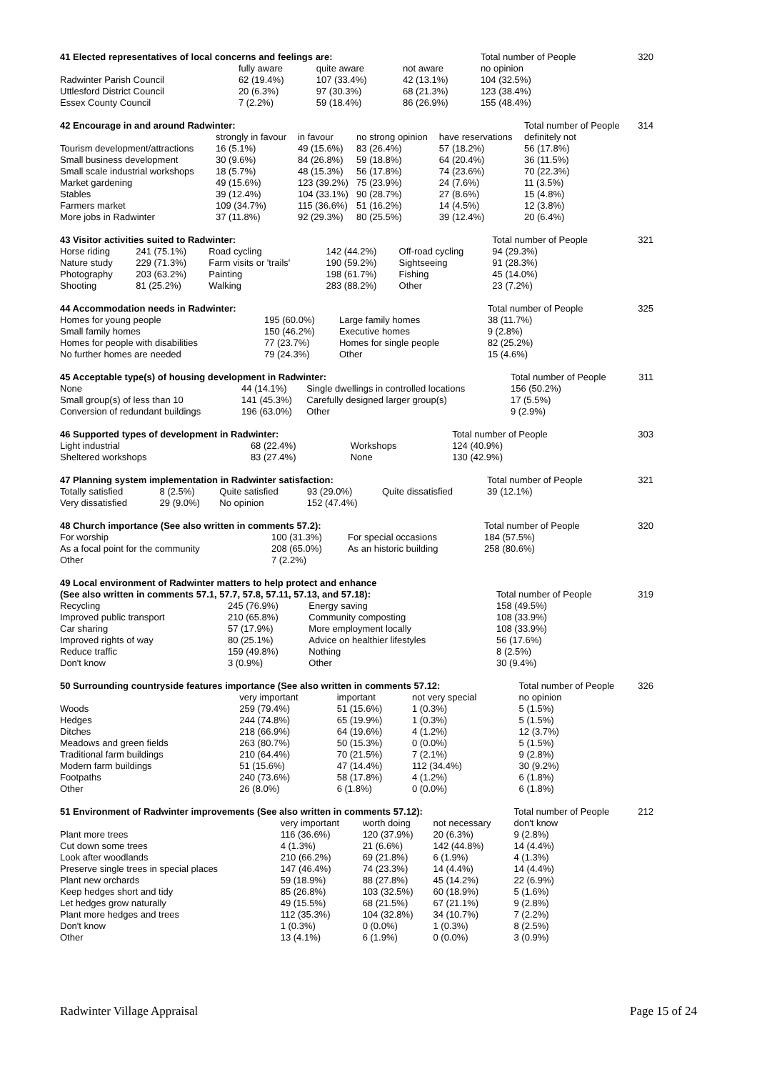| 41 Elected representatives of local concerns and feelings are: | | | | Total number of People | 320 |
| | fully aware | quite aware | not aware | no opinion | |
| Radwinter Parish Council | 62 (19.4%) | 107 (33.4%) | 42 (13.1%) | 104 (32.5%) | |
| Uttlesford District Council | 20 (6.3%) | 97 (30.3%) | 68 (21.3%) | 123 (38.4%) | |
| Essex County Council | 7 (2.2%) | 59 (18.4%) | 86 (26.9%) | 155 (48.4%) | |
| 42 Encourage in and around Radwinter: | | | | | Total number of People | 314 |
| | strongly in favour | in favour | no strong opinion | have reservations | definitely not | |
| Tourism development/attractions | 16 (5.1%) | 49 (15.6%) | 83 (26.4%) | 57 (18.2%) | 56 (17.8%) | |
| Small business development | 30 (9.6%) | 84 (26.8%) | 59 (18.8%) | 64 (20.4%) | 36 (11.5%) | |
| Small scale industrial workshops | 18 (5.7%) | 48 (15.3%) | 56 (17.8%) | 74 (23.6%) | 70 (22.3%) | |
| Market gardening | 49 (15.6%) | 123 (39.2%) | 75 (23.9%) | 24 (7.6%) | 11 (3.5%) | |
| Stables | 39 (12.4%) | 104 (33.1%) | 90 (28.7%) | 27 (8.6%) | 15 (4.8%) | |
| Farmers market | 109 (34.7%) | 115 (36.6%) | 51 (16.2%) | 14 (4.5%) | 12 (3.8%) | |
| More jobs in Radwinter | 37 (11.8%) | 92 (29.3%) | 80 (25.5%) | 39 (12.4%) | 20 (6.4%) | |
| 43 Visitor activities suited to Radwinter: | | | | | | | Total number of People | 321 |
| Horse riding | 241 (75.1%) | Road cycling | | 142 (44.2%) | Off-road cycling | | 94 (29.3%) | |
| Nature study | 229 (71.3%) | Farm visits or 'trails' | | 190 (59.2%) | Sightseeing | | 91 (28.3%) | |
| Photography | 203 (63.2%) | Painting | | 198 (61.7%) | Fishing | | 45 (14.0%) | |
| Shooting | 81 (25.2%) | Walking | | 283 (88.2%) | Other | | 23 (7.2%) | |
| 44 Accommodation needs in Radwinter: | | | Total number of People | 325 |
| Homes for young people | 195 (60.0%) | Large family homes | 38 (11.7%) | |
| Small family homes | 150 (46.2%) | Executive homes | 9 (2.8%) | |
| Homes for people with disabilities | 77 (23.7%) | Homes for single people | 82 (25.2%) | |
| No further homes are needed | 79 (24.3%) | Other | 15 (4.6%) | |
| 45 Acceptable type(s) of housing development in Radwinter: | | | Total number of People | 311 |
| None | 44 (14.1%) | Single dwellings in controlled locations | 156 (50.2%) | |
| Small group(s) of less than 10 | 141 (45.3%) | Carefully designed larger group(s) | 17 (5.5%) | |
| Conversion of redundant buildings | 196 (63.0%) | Other | 9 (2.9%) | |
| 46 Supported types of development in Radwinter: | | | Total number of People | 303 |
| Light industrial | 68 (22.4%) | Workshops | 124 (40.9%) | |
| Sheltered workshops | 83 (27.4%) | None | 130 (42.9%) | |
| 47 Planning system implementation in Radwinter satisfaction: | | | | | Total number of People | 321 |
| Totally satisfied | 8 (2.5%) | Quite satisfied | 93 (29.0%) | Quite dissatisfied | 39 (12.1%) | |
| Very dissatisfied | 29 (9.0%) | No opinion | 152 (47.4%) | | | |
| 48 Church importance (See also written in comments 57.2): | | | Total number of People | 320 |
| For worship | 100 (31.3%) | For special occasions | 184 (57.5%) | |
| As a focal point for the community | 208 (65.0%) | As an historic building | 258 (80.6%) | |
| Other | 7 (2.2%) | | | |
| 49 Local environment of Radwinter matters to help protect and enhance | | | | |
| (See also written in comments 57.1, 57.7, 57.8, 57.11, 57.13, and 57.18): | | | Total number of People | 319 |
| Recycling | 245 (76.9%) | Energy saving | 158 (49.5%) | |
| Improved public transport | 210 (65.8%) | Community composting | 108 (33.9%) | |
| Car sharing | 57 (17.9%) | More employment locally | 108 (33.9%) | |
| Improved rights of way | 80 (25.1%) | Advice on healthier lifestyles | 56 (17.6%) | |
| Reduce traffic | 159 (49.8%) | Nothing | 8 (2.5%) | |
| Don't know | 3 (0.9%) | Other | 30 (9.4%) | |
| 50 Surrounding countryside features importance (See also written in comments 57.12: | | | | Total number of People | 326 |
| | very important | important | not very special | no opinion | |
| Woods | 259 (79.4%) | 51 (15.6%) | 1 (0.3%) | 5 (1.5%) | |
| Hedges | 244 (74.8%) | 65 (19.9%) | 1 (0.3%) | 5 (1.5%) | |
| Ditches | 218 (66.9%) | 64 (19.6%) | 4 (1.2%) | 12 (3.7%) | |
| Meadows and green fields | 263 (80.7%) | 50 (15.3%) | 0 (0.0%) | 5 (1.5%) | |
| Traditional farm buildings | 210 (64.4%) | 70 (21.5%) | 7 (2.1%) | 9 (2.8%) | |
| Modern farm buildings | 51 (15.6%) | 47 (14.4%) | 112 (34.4%) | 30 (9.2%) | |
| Footpaths | 240 (73.6%) | 58 (17.8%) | 4 (1.2%) | 6 (1.8%) | |
| Other | 26 (8.0%) | 6 (1.8%) | 0 (0.0%) | 6 (1.8%) | |
| 51 Environment of Radwinter improvements (See also written in comments 57.12): | | | | Total number of People | 212 |
| | very important | worth doing | not necessary | don't know | |
| Plant more trees | 116 (36.6%) | 120 (37.9%) | 20 (6.3%) | 9 (2.8%) | |
| Cut down some trees | 4 (1.3%) | 21 (6.6%) | 142 (44.8%) | 14 (4.4%) | |
| Look after woodlands | 210 (66.2%) | 69 (21.8%) | 6 (1.9%) | 4 (1.3%) | |
| Preserve single trees in special places | 147 (46.4%) | 74 (23.3%) | 14 (4.4%) | 14 (4.4%) | |
| Plant new orchards | 59 (18.9%) | 88 (27.8%) | 45 (14.2%) | 22 (6.9%) | |
| Keep hedges short and tidy | 85 (26.8%) | 103 (32.5%) | 60 (18.9%) | 5 (1.6%) | |
| Let hedges grow naturally | 49 (15.5%) | 68 (21.5%) | 67 (21.1%) | 9 (2.8%) | |
| Plant more hedges and trees | 112 (35.3%) | 104 (32.8%) | 34 (10.7%) | 7 (2.2%) | |
| Don't know | 1 (0.3%) | 0 (0.0%) | 1 (0.3%) | 8 (2.5%) | |
| Other | 13 (4.1%) | 6 (1.9%) | 0 (0.0%) | 3 (0.9%) | |
Radwinter Village Appraisal Page 15 of 24